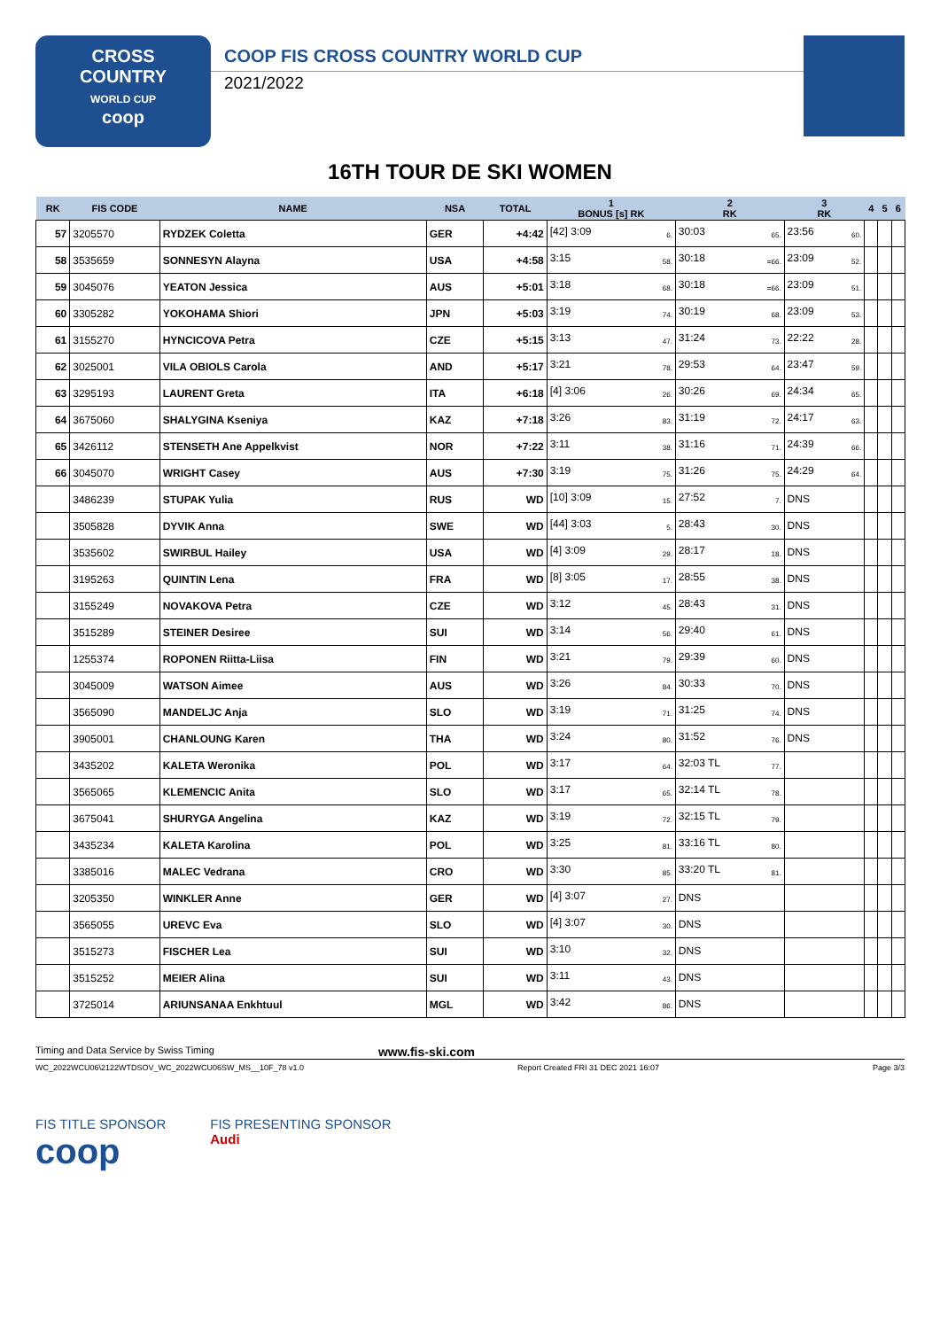CROSS
COUNTRY
WORLD CUP
coop
COOP FIS CROSS COUNTRY WORLD CUP
2021/2022
16TH TOUR DE SKI WOMEN
| RK | FIS CODE | NAME | NSA | TOTAL | 1 BONUS [s] RK | 2 RK | 3 RK | 4 | 5 | 6 |
| --- | --- | --- | --- | --- | --- | --- | --- | --- | --- | --- |
| 57 | 3205570 | RYDZEK Coletta | GER | +4:42 | [42] 3:09 6. | 30:03 65. | 23:56 60. | | | |
| 58 | 3535659 | SONNESYN Alayna | USA | +4:58 | 3:15 58. | 30:18 =66. | 23:09 52. | | | |
| 59 | 3045076 | YEATON Jessica | AUS | +5:01 | 3:18 68. | 30:18 =66. | 23:09 51. | | | |
| 60 | 3305282 | YOKOHAMA Shiori | JPN | +5:03 | 3:19 74. | 30:19 68. | 23:09 53. | | | |
| 61 | 3155270 | HYNCICOVA Petra | CZE | +5:15 | 3:13 47. | 31:24 73. | 22:22 28. | | | |
| 62 | 3025001 | VILA OBIOLS Carola | AND | +5:17 | 3:21 78. | 29:53 64. | 23:47 59. | | | |
| 63 | 3295193 | LAURENT Greta | ITA | +6:18 | [4] 3:06 26. | 30:26 69. | 24:34 65. | | | |
| 64 | 3675060 | SHALYGINA Kseniya | KAZ | +7:18 | 3:26 83. | 31:19 72. | 24:17 63. | | | |
| 65 | 3426112 | STENSETH Ane Appelkvist | NOR | +7:22 | 3:11 38. | 31:16 71. | 24:39 66. | | | |
| 66 | 3045070 | WRIGHT Casey | AUS | +7:30 | 3:19 75. | 31:26 75. | 24:29 64. | | | |
| | 3486239 | STUPAK Yulia | RUS | WD | [10] 3:09 15. | 27:52 7. | DNS | | | |
| | 3505828 | DYVIK Anna | SWE | WD | [44] 3:03 5. | 28:43 30. | DNS | | | |
| | 3535602 | SWIRBUL Hailey | USA | WD | [4] 3:09 29. | 28:17 18. | DNS | | | |
| | 3195263 | QUINTIN Lena | FRA | WD | [8] 3:05 17. | 28:55 38. | DNS | | | |
| | 3155249 | NOVAKOVA Petra | CZE | WD | 3:12 45. | 28:43 31. | DNS | | | |
| | 3515289 | STEINER Desiree | SUI | WD | 3:14 56. | 29:40 61. | DNS | | | |
| | 1255374 | ROPONEN Riitta-Liisa | FIN | WD | 3:21 79. | 29:39 60. | DNS | | | |
| | 3045009 | WATSON Aimee | AUS | WD | 3:26 84. | 30:33 70. | DNS | | | |
| | 3565090 | MANDELJC Anja | SLO | WD | 3:19 71. | 31:25 74. | DNS | | | |
| | 3905001 | CHANLOUNG Karen | THA | WD | 3:24 80. | 31:52 76. | DNS | | | |
| | 3435202 | KALETA Weronika | POL | WD | 3:17 64. | 32:03 TL 77. | | | | |
| | 3565065 | KLEMENCIC Anita | SLO | WD | 3:17 65. | 32:14 TL 78. | | | | |
| | 3675041 | SHURYGA Angelina | KAZ | WD | 3:19 72. | 32:15 TL 79. | | | | |
| | 3435234 | KALETA Karolina | POL | WD | 3:25 81. | 33:16 TL 80. | | | | |
| | 3385016 | MALEC Vedrana | CRO | WD | 3:30 85. | 33:20 TL 81. | | | | |
| | 3205350 | WINKLER Anne | GER | WD | [4] 3:07 27. | DNS | | | | |
| | 3565055 | UREVC Eva | SLO | WD | [4] 3:07 30. | DNS | | | | |
| | 3515273 | FISCHER Lea | SUI | WD | 3:10 32. | DNS | | | | |
| | 3515252 | MEIER Alina | SUI | WD | 3:11 43. | DNS | | | | |
| | 3725014 | ARIUNSANAA Enkhtuul | MGL | WD | 3:42 86. | DNS | | | | |
Timing and Data Service by Swiss Timing www.fis-ski.com
WC_2022WCU06\2122WTDSOV_WC_2022WCU06SW_MS__10F_78 v1.0 Report Created FRI 31 DEC 2021 16:07 Page 3/3
FIS TITLE SPONSOR
coop
FIS PRESENTING SPONSOR
Audi